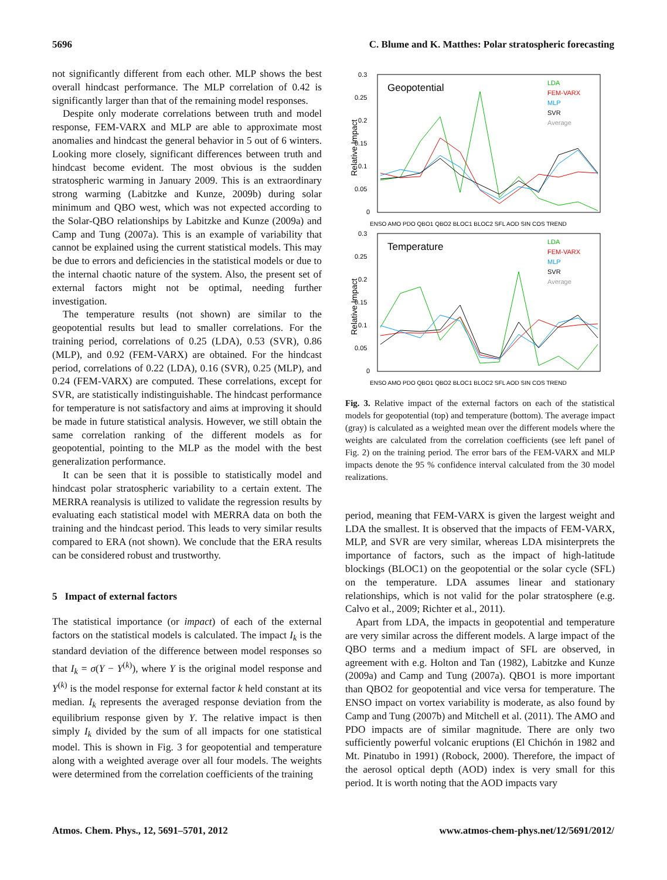5696 C. Blume and K. Matthes: Polar stratospheric forecasting
not significantly different from each other. MLP shows the best overall hindcast performance. The MLP correlation of 0.42 is significantly larger than that of the remaining model responses.
Despite only moderate correlations between truth and model response, FEM-VARX and MLP are able to approximate most anomalies and hindcast the general behavior in 5 out of 6 winters. Looking more closely, significant differences between truth and hindcast become evident. The most obvious is the sudden stratospheric warming in January 2009. This is an extraordinary strong warming (Labitzke and Kunze, 2009b) during solar minimum and QBO west, which was not expected according to the Solar-QBO relationships by Labitzke and Kunze (2009a) and Camp and Tung (2007a). This is an example of variability that cannot be explained using the current statistical models. This may be due to errors and deficiencies in the statistical models or due to the internal chaotic nature of the system. Also, the present set of external factors might not be optimal, needing further investigation.
The temperature results (not shown) are similar to the geopotential results but lead to smaller correlations. For the training period, correlations of 0.25 (LDA), 0.53 (SVR), 0.86 (MLP), and 0.92 (FEM-VARX) are obtained. For the hindcast period, correlations of 0.22 (LDA), 0.16 (SVR), 0.25 (MLP), and 0.24 (FEM-VARX) are computed. These correlations, except for SVR, are statistically indistinguishable. The hindcast performance for temperature is not satisfactory and aims at improving it should be made in future statistical analysis. However, we still obtain the same correlation ranking of the different models as for geopotential, pointing to the MLP as the model with the best generalization performance.
It can be seen that it is possible to statistically model and hindcast polar stratospheric variability to a certain extent. The MERRA reanalysis is utilized to validate the regression results by evaluating each statistical model with MERRA data on both the training and the hindcast period. This leads to very similar results compared to ERA (not shown). We conclude that the ERA results can be considered robust and trustworthy.
5 Impact of external factors
The statistical importance (or impact) of each of the external factors on the statistical models is calculated. The impact I<sub>k</sub> is the standard deviation of the difference between model responses so that I<sub>k</sub> = σ(Y − Y<sup>(k)</sup>), where Y is the original model response and Y<sup>(k)</sup> is the model response for external factor k held constant at its median. I<sub>k</sub> represents the averaged response deviation from the equilibrium response given by Y. The relative impact is then simply I<sub>k</sub> divided by the sum of all impacts for one statistical model. This is shown in Fig. 3 for geopotential and temperature along with a weighted average over all four models. The weights were determined from the correlation coefficients of the training
Geopotential
0.3
0.25
0.2
0.15
0.1
0.05
0
Relative Impact
LDA
FEM-VARX
MLP
SVR
Average
ENSO AMO PDO QBO1 QBO2 BLOC1 BLOC2 SFL AOD SIN COS TREND
Temperature
0.3
0.25
0.2
0.15
0.1
0.05
0
Relative Impact
LDA
FEM-VARX
MLP
SVR
Average
ENSO AMO PDO QBO1 QBO2 BLOC1 BLOC2 SFL AOD SIN COS TREND
Fig. 3. Relative impact of the external factors on each of the statistical models for geopotential (top) and temperature (bottom). The average impact (gray) is calculated as a weighted mean over the different models where the weights are calculated from the correlation coefficients (see left panel of Fig. 2) on the training period. The error bars of the FEM-VARX and MLP impacts denote the 95 % confidence interval calculated from the 30 model realizations.
period, meaning that FEM-VARX is given the largest weight and LDA the smallest. It is observed that the impacts of FEM-VARX, MLP, and SVR are very similar, whereas LDA misinterprets the importance of factors, such as the impact of high-latitude blockings (BLOC1) on the geopotential or the solar cycle (SFL) on the temperature. LDA assumes linear and stationary relationships, which is not valid for the polar stratosphere (e.g. Calvo et al., 2009; Richter et al., 2011).
Apart from LDA, the impacts in geopotential and temperature are very similar across the different models. A large impact of the QBO terms and a medium impact of SFL are observed, in agreement with e.g. Holton and Tan (1982), Labitzke and Kunze (2009a) and Camp and Tung (2007a). QBO1 is more important than QBO2 for geopotential and vice versa for temperature. The ENSO impact on vortex variability is moderate, as also found by Camp and Tung (2007b) and Mitchell et al. (2011). The AMO and PDO impacts are of similar magnitude. There are only two sufficiently powerful volcanic eruptions (El Chichón in 1982 and Mt. Pinatubo in 1991) (Robock, 2000). Therefore, the impact of the aerosol optical depth (AOD) index is very small for this period. It is worth noting that the AOD impacts vary
Atmos. Chem. Phys., 12, 5691–5701, 2012 www.atmos-chem-phys.net/12/5691/2012/